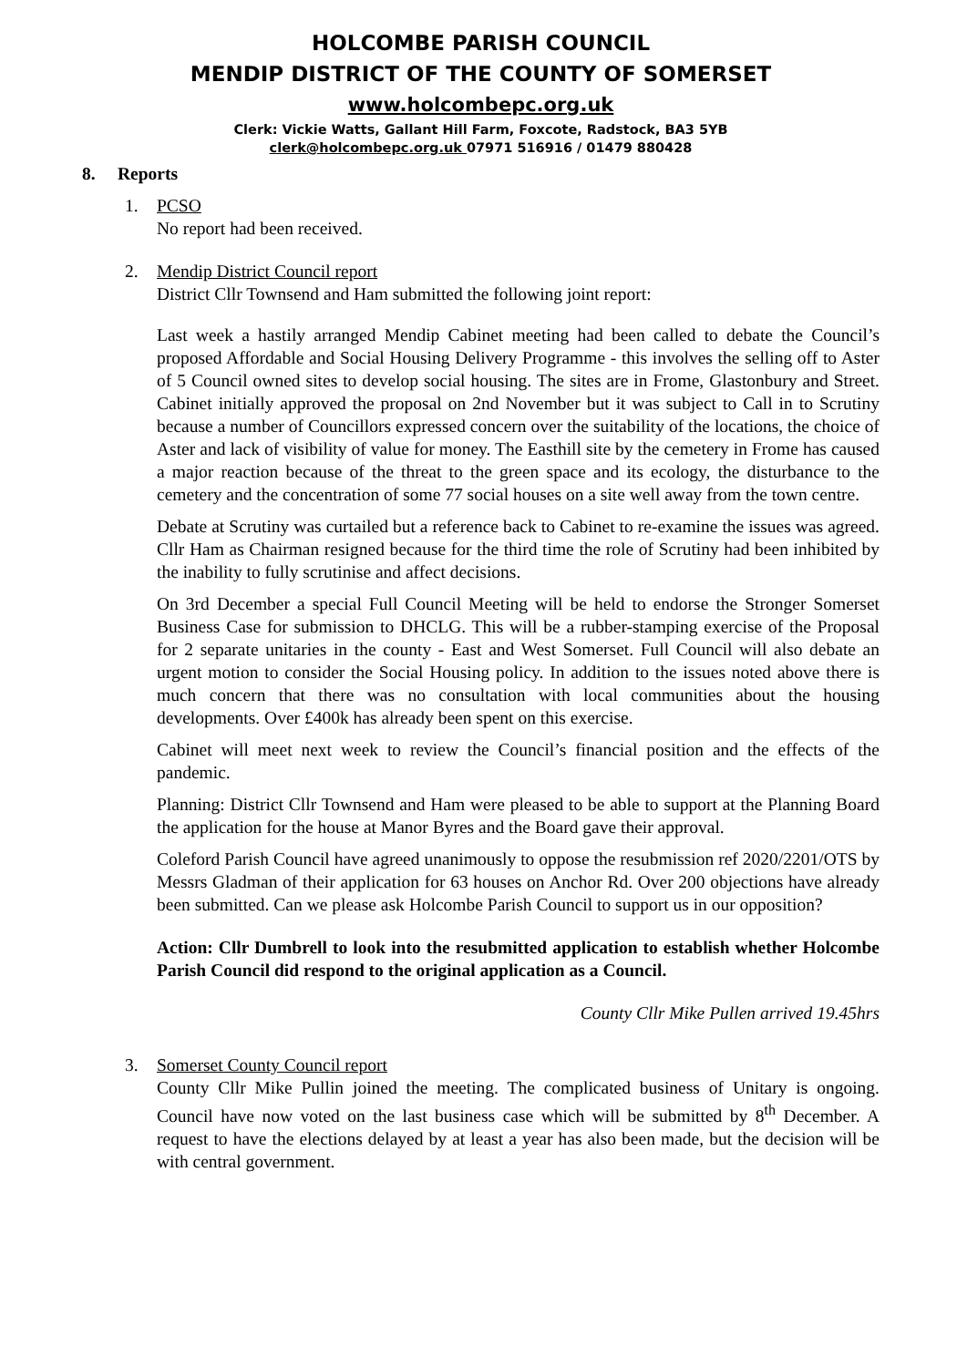HOLCOMBE PARISH COUNCIL
MENDIP DISTRICT OF THE COUNTY OF SOMERSET
www.holcombepc.org.uk
Clerk: Vickie Watts, Gallant Hill Farm, Foxcote, Radstock, BA3 5YB
clerk@holcombepc.org.uk 07971 516916 / 01479 880428
8. Reports
1. PCSO
No report had been received.
2. Mendip District Council report
District Cllr Townsend and Ham submitted the following joint report:
Last week a hastily arranged Mendip Cabinet meeting had been called to debate the Council’s proposed Affordable and Social Housing Delivery Programme - this involves the selling off to Aster of 5 Council owned sites to develop social housing. The sites are in Frome, Glastonbury and Street. Cabinet initially approved the proposal on 2nd November but it was subject to Call in to Scrutiny because a number of Councillors expressed concern over the suitability of the locations, the choice of Aster and lack of visibility of value for money. The Easthill site by the cemetery in Frome has caused a major reaction because of the threat to the green space and its ecology, the disturbance to the cemetery and the concentration of some 77 social houses on a site well away from the town centre.
Debate at Scrutiny was curtailed but a reference back to Cabinet to re-examine the issues was agreed. Cllr Ham as Chairman resigned because for the third time the role of Scrutiny had been inhibited by the inability to fully scrutinise and affect decisions.
On 3rd December a special Full Council Meeting will be held to endorse the Stronger Somerset Business Case for submission to DHCLG. This will be a rubber-stamping exercise of the Proposal for 2 separate unitaries in the county - East and West Somerset. Full Council will also debate an urgent motion to consider the Social Housing policy. In addition to the issues noted above there is much concern that there was no consultation with local communities about the housing developments. Over £400k has already been spent on this exercise.
Cabinet will meet next week to review the Council’s financial position and the effects of the pandemic.
Planning: District Cllr Townsend and Ham were pleased to be able to support at the Planning Board the application for the house at Manor Byres and the Board gave their approval.
Coleford Parish Council have agreed unanimously to oppose the resubmission ref 2020/2201/OTS by Messrs Gladman of their application for 63 houses on Anchor Rd. Over 200 objections have already been submitted. Can we please ask Holcombe Parish Council to support us in our opposition?
Action: Cllr Dumbrell to look into the resubmitted application to establish whether Holcombe Parish Council did respond to the original application as a Council.
County Cllr Mike Pullen arrived 19.45hrs
3. Somerset County Council report
County Cllr Mike Pullin joined the meeting. The complicated business of Unitary is ongoing. Council have now voted on the last business case which will be submitted by 8<sup>th</sup> December. A request to have the elections delayed by at least a year has also been made, but the decision will be with central government.